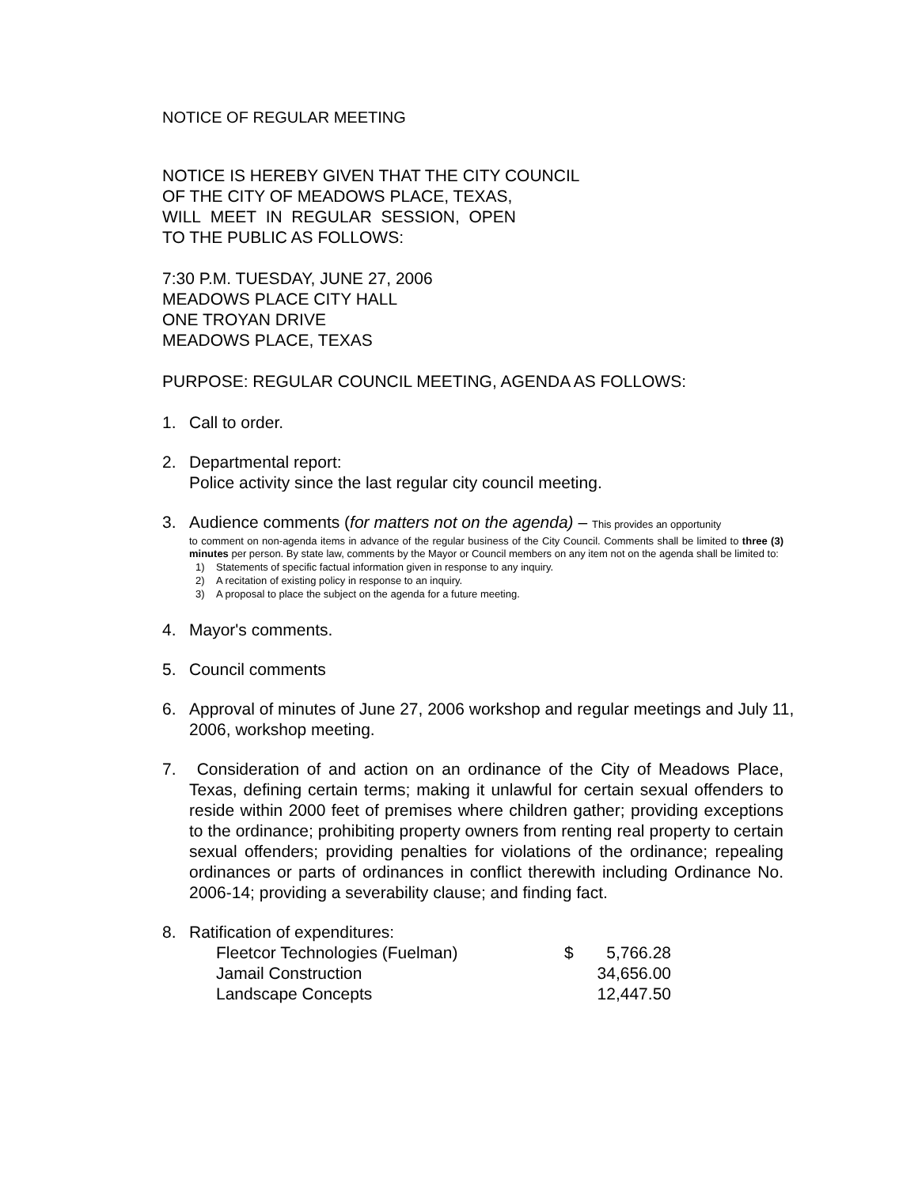NOTICE OF REGULAR MEETING
NOTICE IS HEREBY GIVEN THAT THE CITY COUNCIL
OF THE CITY OF MEADOWS PLACE, TEXAS,
WILL MEET IN REGULAR SESSION, OPEN
TO THE PUBLIC AS FOLLOWS:
7:30 P.M. TUESDAY, JUNE 27, 2006
MEADOWS PLACE CITY HALL
ONE TROYAN DRIVE
MEADOWS PLACE, TEXAS
PURPOSE: REGULAR COUNCIL MEETING, AGENDA AS FOLLOWS:
1. Call to order.
2. Departmental report:
Police activity since the last regular city council meeting.
3. Audience comments (for matters not on the agenda) – This provides an opportunity
to comment on non-agenda items in advance of the regular business of the City Council. Comments shall be limited to three (3) minutes per person. By state law, comments by the Mayor or Council members on any item not on the agenda shall be limited to:
1) Statements of specific factual information given in response to any inquiry.
2) A recitation of existing policy in response to an inquiry.
3) A proposal to place the subject on the agenda for a future meeting.
4. Mayor's comments.
5. Council comments
6. Approval of minutes of June 27, 2006 workshop and regular meetings and July 11, 2006, workshop meeting.
7. Consideration of and action on an ordinance of the City of Meadows Place, Texas, defining certain terms; making it unlawful for certain sexual offenders to reside within 2000 feet of premises where children gather; providing exceptions to the ordinance; prohibiting property owners from renting real property to certain sexual offenders; providing penalties for violations of the ordinance; repealing ordinances or parts of ordinances in conflict therewith including Ordinance No. 2006-14; providing a severability clause; and finding fact.
8. Ratification of expenditures:
| | Fleetcor Technologies (Fuelman) | $ | 5,766.28 |
| | Jamail Construction | | 34,656.00 |
| | Landscape Concepts | | 12,447.50 |